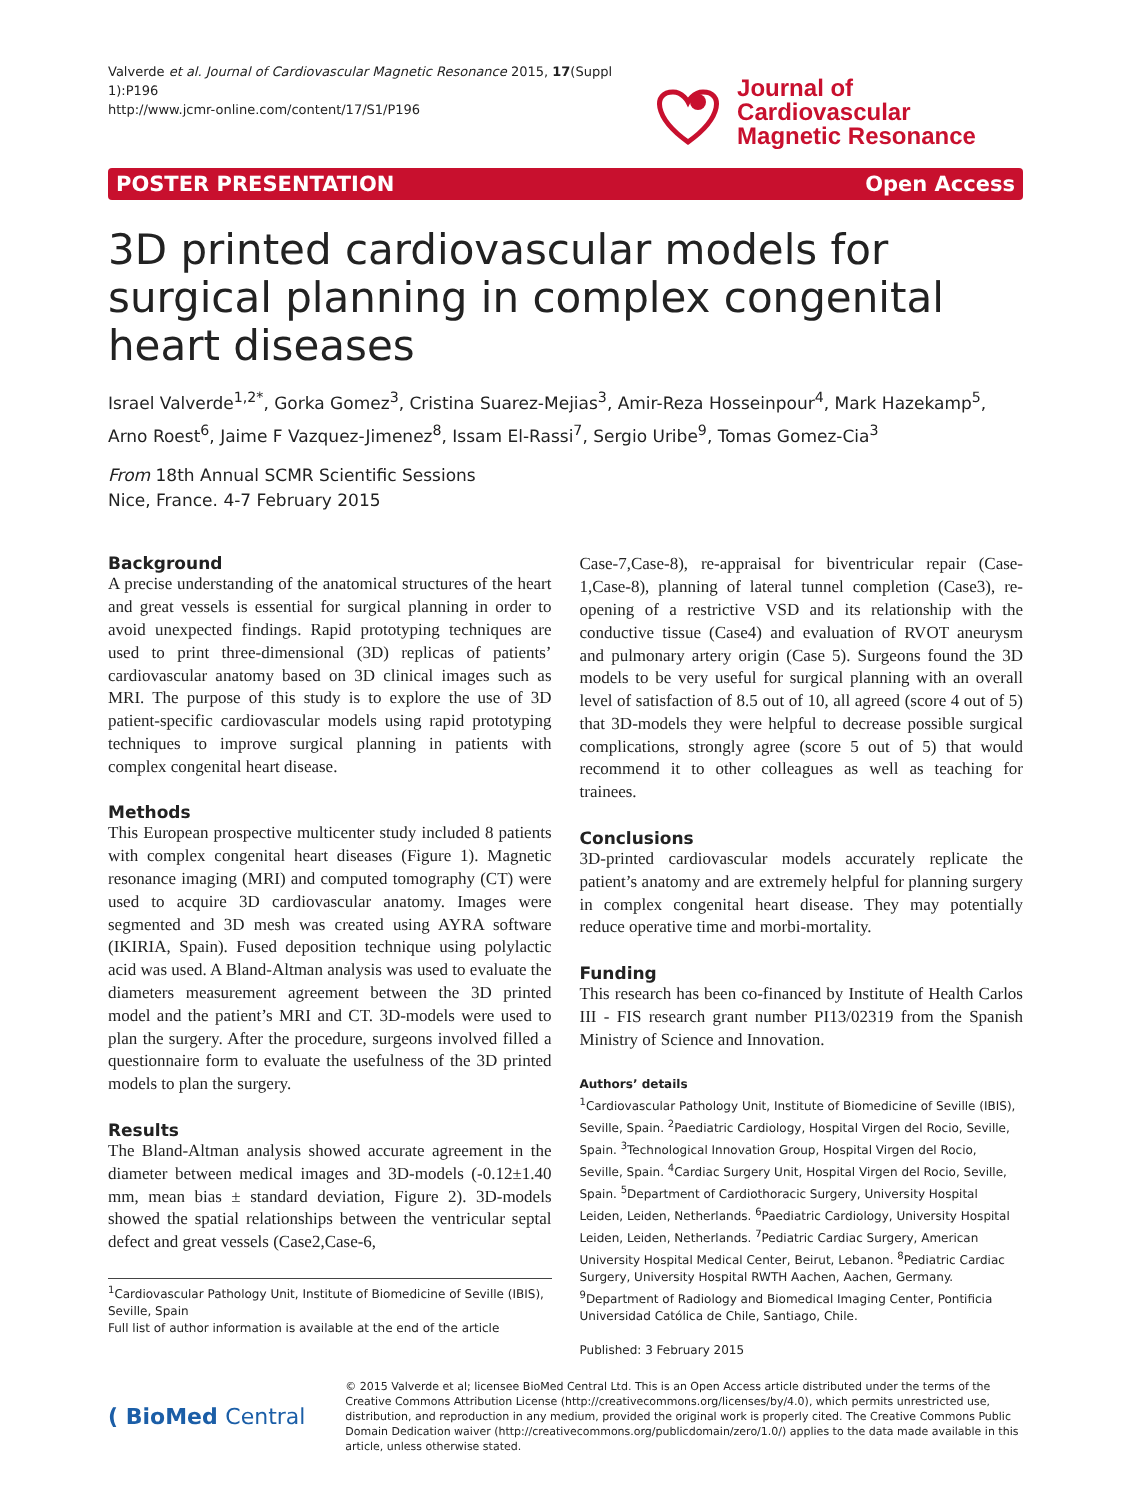Valverde et al. Journal of Cardiovascular Magnetic Resonance 2015, 17(Suppl 1):P196
http://www.jcmr-online.com/content/17/S1/P196
Journal of Cardiovascular
Magnetic Resonance
POSTER PRESENTATION Open Access
3D printed cardiovascular models for surgical planning in complex congenital heart diseases
Israel Valverde<sup>1,2*</sup>, Gorka Gomez<sup>3</sup>, Cristina Suarez-Mejias<sup>3</sup>, Amir-Reza Hosseinpour<sup>4</sup>, Mark Hazekamp<sup>5</sup>, Arno Roest<sup>6</sup>, Jaime F Vazquez-Jimenez<sup>8</sup>, Issam El-Rassi<sup>7</sup>, Sergio Uribe<sup>9</sup>, Tomas Gomez-Cia<sup>3</sup>
From 18th Annual SCMR Scientific Sessions
Nice, France. 4-7 February 2015
Background
A precise understanding of the anatomical structures of the heart and great vessels is essential for surgical planning in order to avoid unexpected findings. Rapid prototyping techniques are used to print three-dimensional (3D) replicas of patients’ cardiovascular anatomy based on 3D clinical images such as MRI. The purpose of this study is to explore the use of 3D patient-specific cardiovascular models using rapid prototyping techniques to improve surgical planning in patients with complex congenital heart disease.
Methods
This European prospective multicenter study included 8 patients with complex congenital heart diseases (Figure 1). Magnetic resonance imaging (MRI) and computed tomography (CT) were used to acquire 3D cardiovascular anatomy. Images were segmented and 3D mesh was created using AYRA software (IKIRIA, Spain). Fused deposition technique using polylactic acid was used. A Bland-Altman analysis was used to evaluate the diameters measurement agreement between the 3D printed model and the patient’s MRI and CT. 3D-models were used to plan the surgery. After the procedure, surgeons involved filled a questionnaire form to evaluate the usefulness of the 3D printed models to plan the surgery.
Results
The Bland-Altman analysis showed accurate agreement in the diameter between medical images and 3D-models (-0.12±1.40 mm, mean bias ± standard deviation, Figure 2). 3D-models showed the spatial relationships between the ventricular septal defect and great vessels (Case2,Case-6,
<sup>1</sup> Cardiovascular Pathology Unit, Institute of Biomedicine of Seville (IBIS), Seville, Spain
Full list of author information is available at the end of the article
Case-7,Case-8), re-appraisal for biventricular repair (Case-1,Case-8), planning of lateral tunnel completion (Case3), re-opening of a restrictive VSD and its relationship with the conductive tissue (Case4) and evaluation of RVOT aneurysm and pulmonary artery origin (Case 5). Surgeons found the 3D models to be very useful for surgical planning with an overall level of satisfaction of 8.5 out of 10, all agreed (score 4 out of 5) that 3D-models they were helpful to decrease possible surgical complications, strongly agree (score 5 out of 5) that would recommend it to other colleagues as well as teaching for trainees.
Conclusions
3D-printed cardiovascular models accurately replicate the patient’s anatomy and are extremely helpful for planning surgery in complex congenital heart disease. They may potentially reduce operative time and morbi-mortality.
Funding
This research has been co-financed by Institute of Health Carlos III - FIS research grant number PI13/02319 from the Spanish Ministry of Science and Innovation.
Authors’ details
<sup>1</sup> Cardiovascular Pathology Unit, Institute of Biomedicine of Seville (IBIS), Seville, Spain. <sup>2</sup>Paediatric Cardiology, Hospital Virgen del Rocio, Seville, Spain. <sup>3</sup>Technological Innovation Group, Hospital Virgen del Rocio, Seville, Spain. <sup>4</sup>Cardiac Surgery Unit, Hospital Virgen del Rocio, Seville, Spain. <sup>5</sup>Department of Cardiothoracic Surgery, University Hospital Leiden, Leiden, Netherlands. <sup>6</sup>Paediatric Cardiology, University Hospital Leiden, Leiden, Netherlands. <sup>7</sup>Pediatric Cardiac Surgery, American University Hospital Medical Center, Beirut, Lebanon. <sup>8</sup>Pediatric Cardiac Surgery, University Hospital RWTH Aachen, Aachen, Germany. <sup>9</sup>Department of Radiology and Biomedical Imaging Center, Pontificia Universidad Católica de Chile, Santiago, Chile.
Published: 3 February 2015
( BioMed Central
© 2015 Valverde et al; licensee BioMed Central Ltd. This is an Open Access article distributed under the terms of the Creative Commons Attribution License (http://creativecommons.org/licenses/by/4.0), which permits unrestricted use, distribution, and reproduction in any medium, provided the original work is properly cited. The Creative Commons Public Domain Dedication waiver (http://creativecommons.org/publicdomain/zero/1.0/) applies to the data made available in this article, unless otherwise stated.